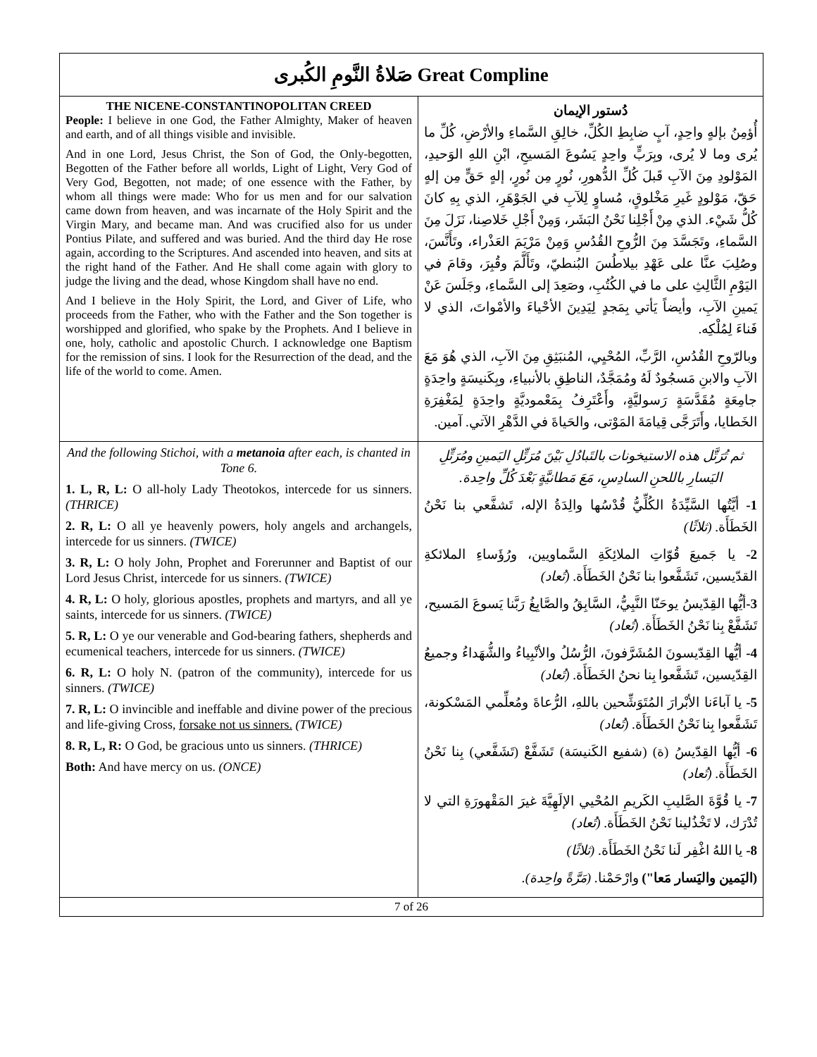| صَلاةُ النَّومِ الكُبرى Great Compline | |
| --- | --- |
| THE NICENE-CONSTANTINOPOLITAN CREED People: I believe in one God, the Father Almighty, Maker of heaven and earth, and of all things visible and invisible. And in one Lord, Jesus Christ, the Son of God, the Only-begotten, Begotten of the Father before all worlds, Light of Light, Very God of Very God, Begotten, not made; of one essence with the Father, by whom all things were made: Who for us men and for our salvation came down from heaven, and was incarnate of the Holy Spirit and the Virgin Mary, and became man. And was crucified also for us under Pontius Pilate, and suffered and was buried. And the third day He rose again, according to the Scriptures. And ascended into heaven, and sits at the right hand of the Father. And He shall come again with glory to judge the living and the dead, whose Kingdom shall have no end. And I believe in the Holy Spirit, the Lord, and Giver of Life, who proceeds from the Father, who with the Father and the Son together is worshipped and glorified, who spake by the Prophets. And I believe in one, holy, catholic and apostolic Church. I acknowledge one Baptism for the remission of sins. I look for the Resurrection of the dead, and the life of the world to come. Amen. | دُستور الإيمان أُؤمِنُ بإلهٍ واحِدٍ، آبٍ ضابِطِ الكُلِّ، خالِقِ السَّماءِ والأرْضِ، كُلِّ ما يُرى وما لا يُرى، وبِرَبٍّ واحِدٍ يَسُوعَ المَسيحِ، ابْنِ اللهِ الوَحيدِ، المَوْلودِ مِنَ الآبِ قَبلَ كُلِّ الدُّهورِ، نُورٍ مِن نُورٍ، إلهٍ حَقٍّ مِن إلهٍ حَقّ، مَوْلودٍ غَيرِ مَخْلوقٍ، مُساوٍ لِلآبِ في الجَوْهَرِ، الذي بِهِ كانَ كُلُّ شَيْء. الذي مِنْ أَجْلِنا نَحْنُ البَشَر، وَمِنْ أَجْلِ خَلاصِنا، نَزَلَ مِنَ السَّماءِ، وتَجَسَّدَ مِنَ الرُّوحِ القُدُسِ وَمِنْ مَرْيَمَ العَذْراء، وتَأَنَّسَ، وصُلِبَ عنَّا على عَهْدِ بيلاطُسَ البُنطيّ، وتَأَلَّمَ وقُبِرَ، وقامَ في اليَوْمِ الثَّالِثِ على ما في الكُتُبِ، وصَعِدَ إلى السَّماءِ، وجَلَسَ عَنْ يَمينِ الآبِ، وأيضاً يَأتي بِمَجدٍ لِيَدِينَ الأحْياءَ والأمْواتَ، الذي لا فَناءَ لِمُلْكِه. وبالرّوحِ القُدُسِ، الرَّبِّ، المُحْيِي، المُنبَثِقِ مِنَ الآبِ، الذي هُوَ مَعَ الآبِ والابنِ مَسجُودٌ لَهُ ومُمَجَّدٌ، الناطِقِ بالأنبياءِ، وبِكَنيسَةٍ واحِدَةٍ جامِعَةٍ مُقَدَّسَةٍ رَسوليَّةٍ، وأَعْتَرِفُ بِمَعْموديَّةٍ واحِدَةٍ لِمَغْفِرَةِ الخَطايا، وأَتَرَجَّى قِيامَةَ المَوْتى، والحَياةَ في الدَّهْرِ الآتي. آمين. |
| And the following Stichoi, with a metanoia after each, is chanted in Tone 6. 1. L, R, L: O all-holy Lady Theotokos, intercede for us sinners. (THRICE) 2. R, L: O all ye heavenly powers, holy angels and archangels, intercede for us sinners. (TWICE) 3. R, L: O holy John, Prophet and Forerunner and Baptist of our Lord Jesus Christ, intercede for us sinners. (TWICE) 4. R, L: O holy, glorious apostles, prophets and martyrs, and all ye saints, intercede for us sinners. (TWICE) 5. R, L: O ye our venerable and God-bearing fathers, shepherds and ecumenical teachers, intercede for us sinners. (TWICE) 6. R, L: O holy N. (patron of the community), intercede for us sinners. (TWICE) 7. R, L: O invincible and ineffable and divine power of the precious and life-giving Cross, forsake not us sinners. (TWICE) 8. R, L, R: O God, be gracious unto us sinners. (THRICE) Both: And have mercy on us. (ONCE) | ثم تُرَتَّل هذه الاستيخونات بالتَبادُلِ بَيْنَ مُرَتِّلِ اليَمينِ ومُرَتِّلِ اليَسارِ باللحنِ السادِسِ، مَعَ مَطانيَّةٍ بَعْدَ كُلِّ واحِدة. 1- أيَّتُها السَّيِّدَةُ الكُلِّيُّ قُدْسُها والِدَةُ الإله، تَشفَّعي بنا نَحْنُ الخَطَأَة. (ثلاثًا) 2- يا جَميعَ قُوّاتِ الملائِكَةِ السَّماويين، ورُؤَساءِ الملائكةِ القدّيسين، تَشَفَّعوا بنا نَحْنُ الخَطَأَة. (تُعاد) 3- أيُّها القِدّيسُ يوحَنّا النَّبِيُّ، السَّابِقُ والصَّابِغُ رَبَّنا يَسوعَ المَسيح، تَشَفَّعْ بِنا نَحْنُ الخَطَأَة. (تُعاد) 4- أيُّها القِدّيسونَ المُشَرَّفونَ، الرُّسُلُ والأنْبِياءُ والشُّهَداءُ وجميعُ القِدّيسين، تَشَفَّعوا بِنا نحنُ الخَطَأَة. (تُعاد) 5- يا آباءَنا الأبْرارَ المُتَوَشِّحين باللهِ، الرُّعاةَ ومُعلِّمي المَسْكونة، تَشَفَّعوا بِنا نَحْنُ الخَطَأَة. (تُعاد) 6- أيُّها القِدّيسُ (ة) (شفيع الكَنيسَة) تَشَفَّعْ (تَشَفَّعي) بِنا نَحْنُ الخَطَأَة. (تُعاد) 7- يا قُوَّةَ الصَّليبِ الكَريمِ المُحْيي الإلَهِيَّةَ غيرَ المَقْهورَةِ التي لا تُدْرَك، لا تَخْذُلينا نَحْنُ الخَطَأَة. (تُعاد) 8- يا اللهُ اغْفِر لَنا نَحْنُ الخَطَأَة. (ثلاثًا) (اليَمين واليَسار مَعا") وارْحَمْنا. (مَرَّةً واحِدة). |
7 of 26